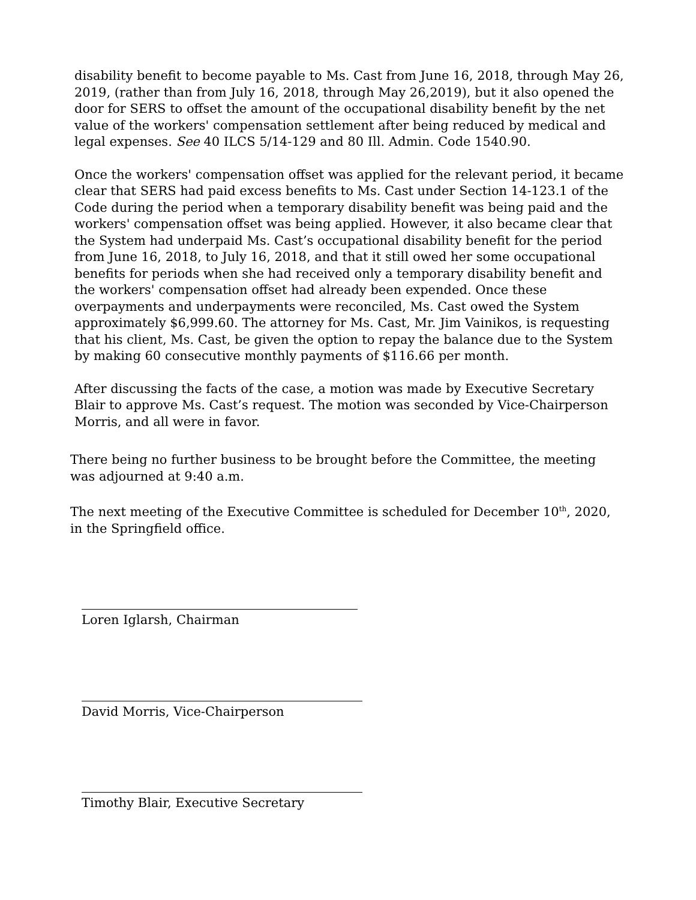disability benefit to become payable to Ms. Cast from June 16, 2018, through May 26, 2019, (rather than from July 16, 2018, through May 26,2019), but it also opened the door for SERS to offset the amount of the occupational disability benefit by the net value of the workers' compensation settlement after being reduced by medical and legal expenses. See 40 ILCS 5/14-129 and 80 Ill. Admin. Code 1540.90.
Once the workers' compensation offset was applied for the relevant period, it became clear that SERS had paid excess benefits to Ms. Cast under Section 14-123.1 of the Code during the period when a temporary disability benefit was being paid and the workers' compensation offset was being applied. However, it also became clear that the System had underpaid Ms. Cast’s occupational disability benefit for the period from June 16, 2018, to July 16, 2018, and that it still owed her some occupational benefits for periods when she had received only a temporary disability benefit and the workers' compensation offset had already been expended. Once these overpayments and underpayments were reconciled, Ms. Cast owed the System approximately $6,999.60. The attorney for Ms. Cast, Mr. Jim Vainikos, is requesting that his client, Ms. Cast, be given the option to repay the balance due to the System by making 60 consecutive monthly payments of $116.66 per month.
After discussing the facts of the case, a motion was made by Executive Secretary Blair to approve Ms. Cast’s request. The motion was seconded by Vice-Chairperson Morris, and all were in favor.
There being no further business to be brought before the Committee, the meeting was adjourned at 9:40 a.m.
The next meeting of the Executive Committee is scheduled for December 10<sup>th</sup>, 2020, in the Springfield office.
Loren Iglarsh, Chairman
David Morris, Vice-Chairperson
Timothy Blair, Executive Secretary